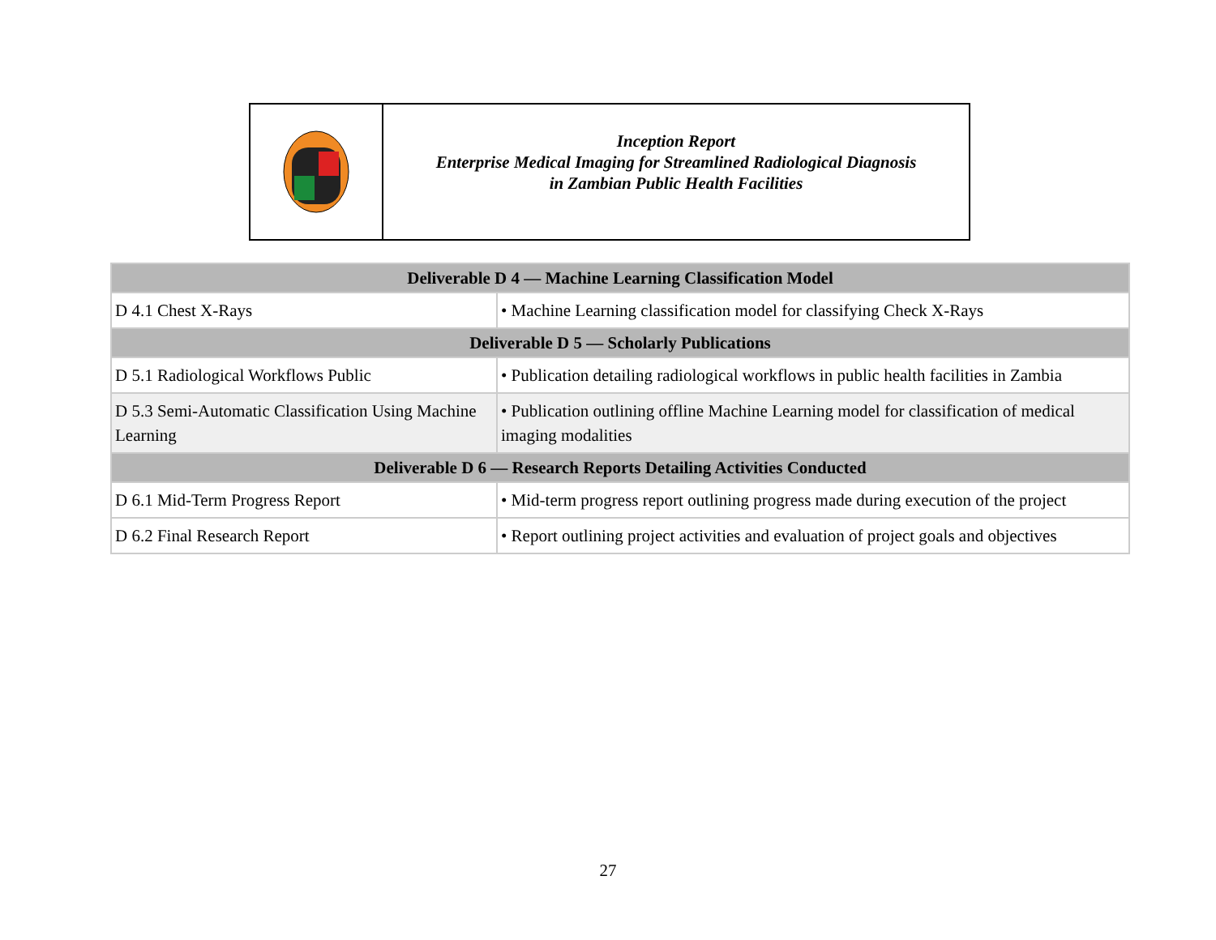Inception Report
Enterprise Medical Imaging for Streamlined Radiological Diagnosis
in Zambian Public Health Facilities
| Deliverable D 4 — Machine Learning Classification Model | |
| --- | --- |
| D 4.1 Chest X-Rays | • Machine Learning classification model for classifying Check X-Rays |
| Deliverable D 5 — Scholarly Publications | |
| D 5.1 Radiological Workflows Public | • Publication detailing radiological workflows in public health facilities in Zambia |
| D 5.3 Semi-Automatic Classification Using Machine Learning | • Publication outlining offline Machine Learning model for classification of medical imaging modalities |
| Deliverable D 6 — Research Reports Detailing Activities Conducted | |
| D 6.1 Mid-Term Progress Report | • Mid-term progress report outlining progress made during execution of the project |
| D 6.2 Final Research Report | • Report outlining project activities and evaluation of project goals and objectives |
27